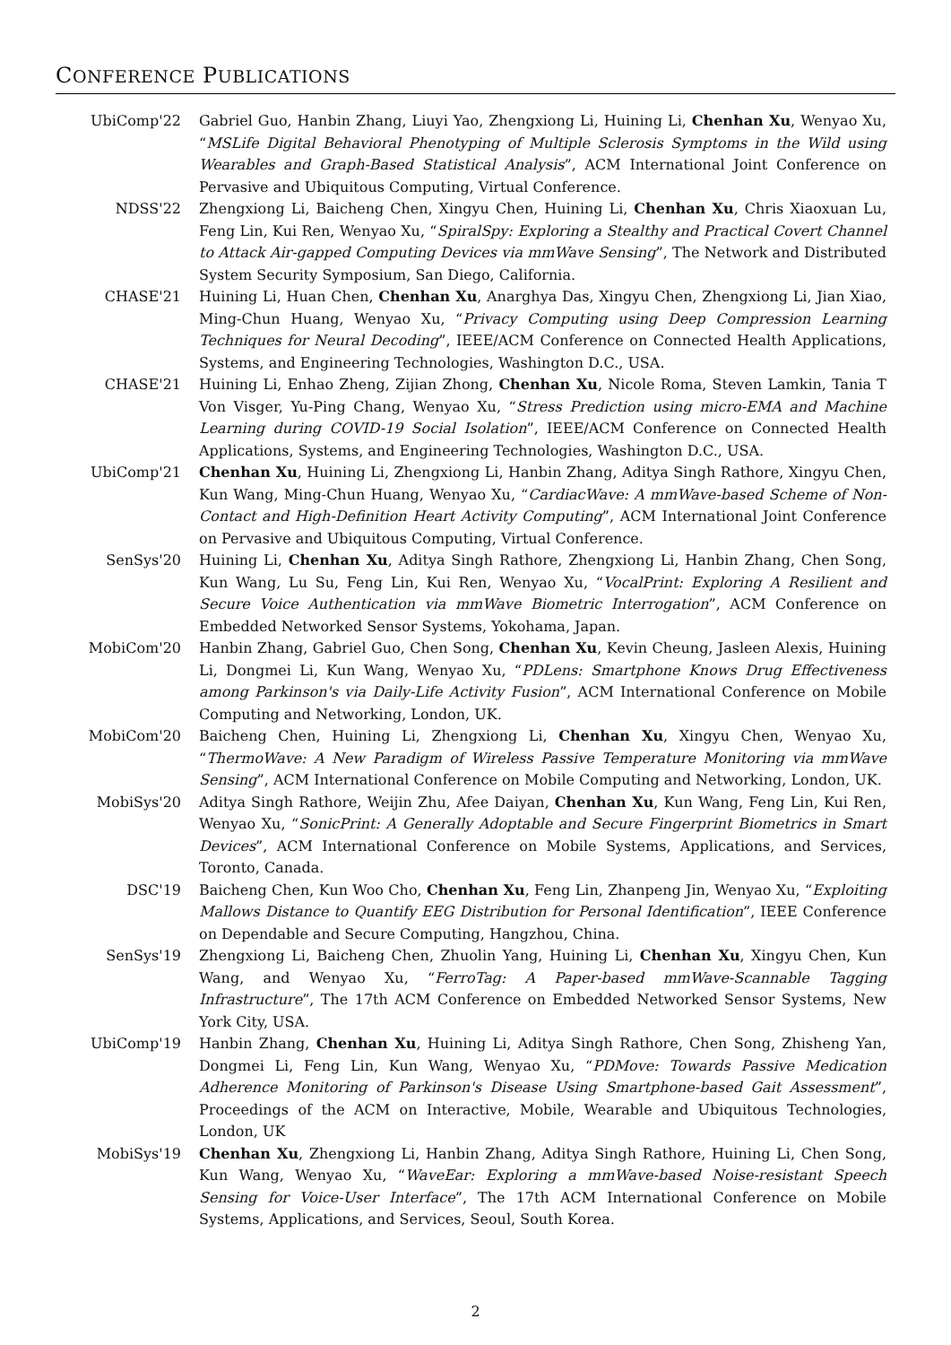CONFERENCE PUBLICATIONS
UbiComp'22 Gabriel Guo, Hanbin Zhang, Liuyi Yao, Zhengxiong Li, Huining Li, Chenhan Xu, Wenyao Xu, “MSLife Digital Behavioral Phenotyping of Multiple Sclerosis Symptoms in the Wild using Wearables and Graph-Based Statistical Analysis”, ACM International Joint Conference on Pervasive and Ubiquitous Computing, Virtual Conference.
NDSS'22 Zhengxiong Li, Baicheng Chen, Xingyu Chen, Huining Li, Chenhan Xu, Chris Xiaoxuan Lu, Feng Lin, Kui Ren, Wenyao Xu, “SpiralSpy: Exploring a Stealthy and Practical Covert Channel to Attack Air-gapped Computing Devices via mmWave Sensing”, The Network and Distributed System Security Symposium, San Diego, California.
CHASE'21 Huining Li, Huan Chen, Chenhan Xu, Anarghya Das, Xingyu Chen, Zhengxiong Li, Jian Xiao, Ming-Chun Huang, Wenyao Xu, “Privacy Computing using Deep Compression Learning Techniques for Neural Decoding”, IEEE/ACM Conference on Connected Health Applications, Systems, and Engineering Technologies, Washington D.C., USA.
CHASE'21 Huining Li, Enhao Zheng, Zijian Zhong, Chenhan Xu, Nicole Roma, Steven Lamkin, Tania T Von Visger, Yu-Ping Chang, Wenyao Xu, “Stress Prediction using micro-EMA and Machine Learning during COVID-19 Social Isolation”, IEEE/ACM Conference on Connected Health Applications, Systems, and Engineering Technologies, Washington D.C., USA.
UbiComp'21 Chenhan Xu, Huining Li, Zhengxiong Li, Hanbin Zhang, Aditya Singh Rathore, Xingyu Chen, Kun Wang, Ming-Chun Huang, Wenyao Xu, “CardiacWave: A mmWave-based Scheme of Non-Contact and High-Definition Heart Activity Computing”, ACM International Joint Conference on Pervasive and Ubiquitous Computing, Virtual Conference.
SenSys'20 Huining Li, Chenhan Xu, Aditya Singh Rathore, Zhengxiong Li, Hanbin Zhang, Chen Song, Kun Wang, Lu Su, Feng Lin, Kui Ren, Wenyao Xu, “VocalPrint: Exploring A Resilient and Secure Voice Authentication via mmWave Biometric Interrogation”, ACM Conference on Embedded Networked Sensor Systems, Yokohama, Japan.
MobiCom'20 Hanbin Zhang, Gabriel Guo, Chen Song, Chenhan Xu, Kevin Cheung, Jasleen Alexis, Huining Li, Dongmei Li, Kun Wang, Wenyao Xu, “PDLens: Smartphone Knows Drug Effectiveness among Parkinson's via Daily-Life Activity Fusion”, ACM International Conference on Mobile Computing and Networking, London, UK.
MobiCom'20 Baicheng Chen, Huining Li, Zhengxiong Li, Chenhan Xu, Xingyu Chen, Wenyao Xu, “ThermoWave: A New Paradigm of Wireless Passive Temperature Monitoring via mmWave Sensing”, ACM International Conference on Mobile Computing and Networking, London, UK.
MobiSys'20 Aditya Singh Rathore, Weijin Zhu, Afee Daiyan, Chenhan Xu, Kun Wang, Feng Lin, Kui Ren, Wenyao Xu, “SonicPrint: A Generally Adoptable and Secure Fingerprint Biometrics in Smart Devices”, ACM International Conference on Mobile Systems, Applications, and Services, Toronto, Canada.
DSC'19 Baicheng Chen, Kun Woo Cho, Chenhan Xu, Feng Lin, Zhanpeng Jin, Wenyao Xu, “Exploiting Mallows Distance to Quantify EEG Distribution for Personal Identification”, IEEE Conference on Dependable and Secure Computing, Hangzhou, China.
SenSys'19 Zhengxiong Li, Baicheng Chen, Zhuolin Yang, Huining Li, Chenhan Xu, Xingyu Chen, Kun Wang, and Wenyao Xu, “FerroTag: A Paper-based mmWave-Scannable Tagging Infrastructure”, The 17th ACM Conference on Embedded Networked Sensor Systems, New York City, USA.
UbiComp'19 Hanbin Zhang, Chenhan Xu, Huining Li, Aditya Singh Rathore, Chen Song, Zhisheng Yan, Dongmei Li, Feng Lin, Kun Wang, Wenyao Xu, “PDMove: Towards Passive Medication Adherence Monitoring of Parkinson's Disease Using Smartphone-based Gait Assessment”, Proceedings of the ACM on Interactive, Mobile, Wearable and Ubiquitous Technologies, London, UK
MobiSys'19 Chenhan Xu, Zhengxiong Li, Hanbin Zhang, Aditya Singh Rathore, Huining Li, Chen Song, Kun Wang, Wenyao Xu, “WaveEar: Exploring a mmWave-based Noise-resistant Speech Sensing for Voice-User Interface”, The 17th ACM International Conference on Mobile Systems, Applications, and Services, Seoul, South Korea.
2